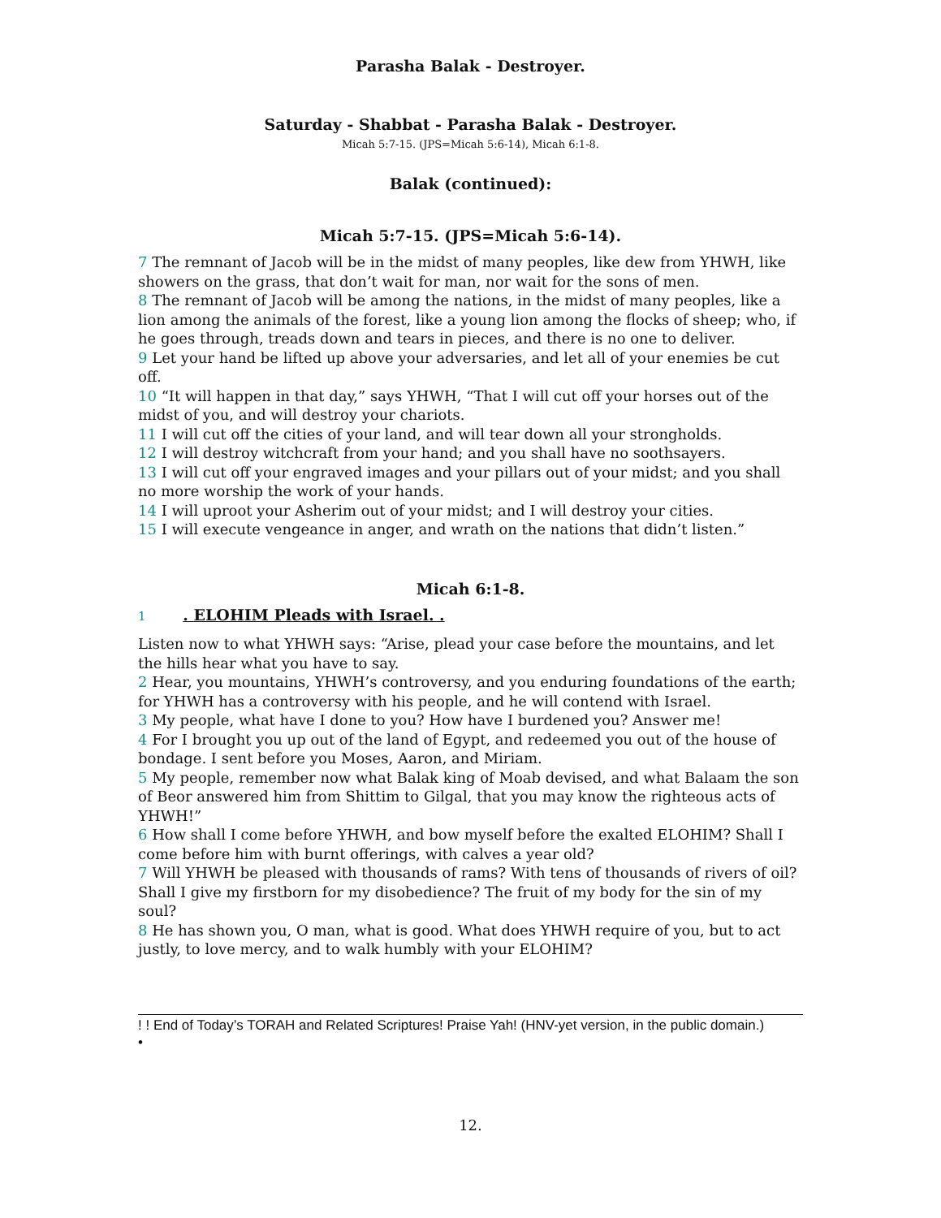Parasha Balak - Destroyer.
Saturday - Shabbat - Parasha Balak - Destroyer.
Micah 5:7-15. (JPS=Micah 5:6-14), Micah 6:1-8.
Balak (continued):
Micah 5:7-15. (JPS=Micah 5:6-14).
7 The remnant of Jacob will be in the midst of many peoples, like dew from YHWH, like showers on the grass, that don’t wait for man, nor wait for the sons of men.
8 The remnant of Jacob will be among the nations, in the midst of many peoples, like a lion among the animals of the forest, like a young lion among the flocks of sheep; who, if he goes through, treads down and tears in pieces, and there is no one to deliver.
9 Let your hand be lifted up above your adversaries, and let all of your enemies be cut off.
10 “It will happen in that day,” says YHWH, “That I will cut off your horses out of the midst of you, and will destroy your chariots.
11 I will cut off the cities of your land, and will tear down all your strongholds.
12 I will destroy witchcraft from your hand; and you shall have no soothsayers.
13 I will cut off your engraved images and your pillars out of your midst; and you shall no more worship the work of your hands.
14 I will uproot your Asherim out of your midst; and I will destroy your cities.
15 I will execute vengeance in anger, and wrath on the nations that didn’t listen.”
Micah 6:1-8.
1 . ELOHIM Pleads with Israel. .
Listen now to what YHWH says: “Arise, plead your case before the mountains, and let the hills hear what you have to say.
2 Hear, you mountains, YHWH’s controversy, and you enduring foundations of the earth; for YHWH has a controversy with his people, and he will contend with Israel.
3 My people, what have I done to you? How have I burdened you? Answer me!
4 For I brought you up out of the land of Egypt, and redeemed you out of the house of bondage. I sent before you Moses, Aaron, and Miriam.
5 My people, remember now what Balak king of Moab devised, and what Balaam the son of Beor answered him from Shittim to Gilgal, that you may know the righteous acts of YHWH!”
6 How shall I come before YHWH, and bow myself before the exalted ELOHIM? Shall I come before him with burnt offerings, with calves a year old?
7 Will YHWH be pleased with thousands of rams? With tens of thousands of rivers of oil? Shall I give my firstborn for my disobedience? The fruit of my body for the sin of my soul?
8 He has shown you, O man, what is good. What does YHWH require of you, but to act justly, to love mercy, and to walk humbly with your ELOHIM?
! ! End of Today’s TORAH and Related Scriptures! Praise Yah! (HNV-yet version, in the public domain.)
•
12.